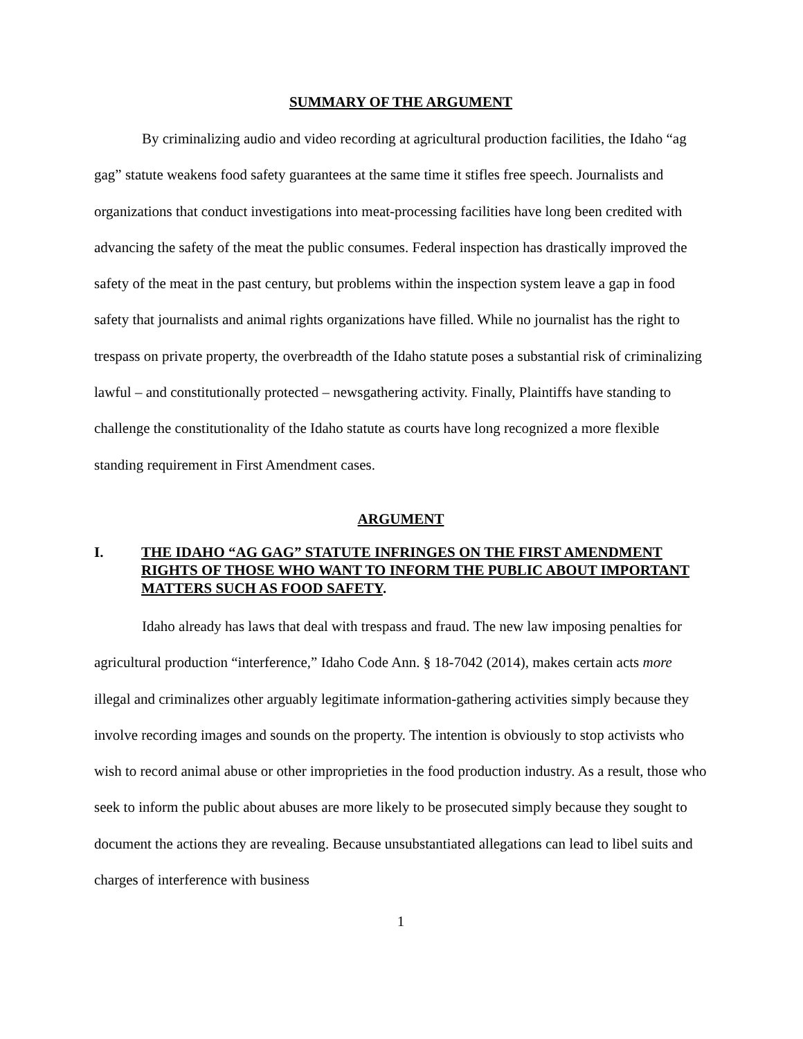SUMMARY OF THE ARGUMENT
By criminalizing audio and video recording at agricultural production facilities, the Idaho “ag gag” statute weakens food safety guarantees at the same time it stifles free speech. Journalists and organizations that conduct investigations into meat-processing facilities have long been credited with advancing the safety of the meat the public consumes. Federal inspection has drastically improved the safety of the meat in the past century, but problems within the inspection system leave a gap in food safety that journalists and animal rights organizations have filled. While no journalist has the right to trespass on private property, the overbreadth of the Idaho statute poses a substantial risk of criminalizing lawful – and constitutionally protected – newsgathering activity. Finally, Plaintiffs have standing to challenge the constitutionality of the Idaho statute as courts have long recognized a more flexible standing requirement in First Amendment cases.
ARGUMENT
I. THE IDAHO “AG GAG” STATUTE INFRINGES ON THE FIRST AMENDMENT RIGHTS OF THOSE WHO WANT TO INFORM THE PUBLIC ABOUT IMPORTANT MATTERS SUCH AS FOOD SAFETY.
Idaho already has laws that deal with trespass and fraud. The new law imposing penalties for agricultural production “interference,” Idaho Code Ann. § 18-7042 (2014), makes certain acts more illegal and criminalizes other arguably legitimate information-gathering activities simply because they involve recording images and sounds on the property. The intention is obviously to stop activists who wish to record animal abuse or other improprieties in the food production industry. As a result, those who seek to inform the public about abuses are more likely to be prosecuted simply because they sought to document the actions they are revealing. Because unsubstantiated allegations can lead to libel suits and charges of interference with business
1